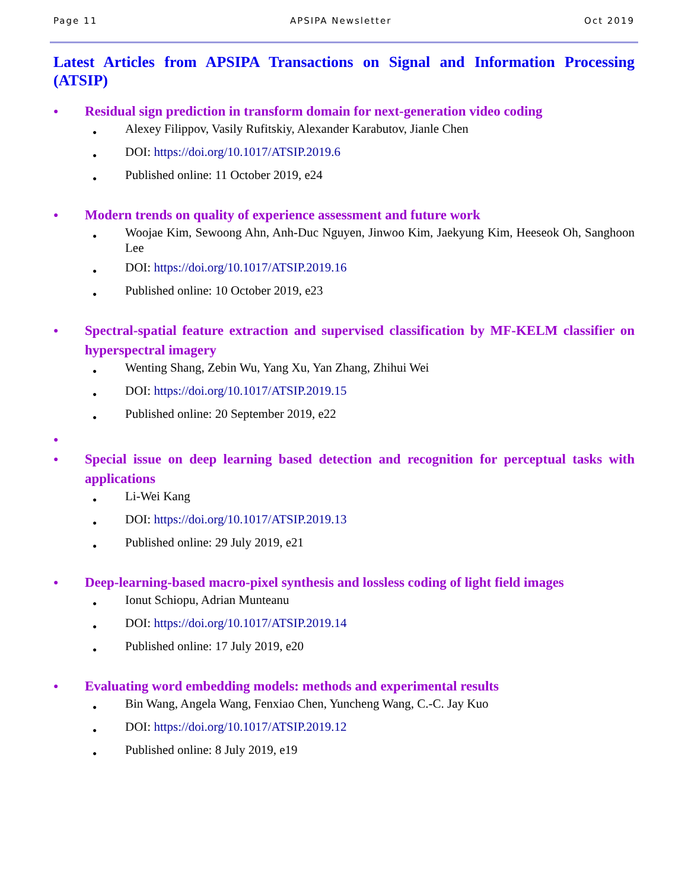Page 11 APSIPA Newsletter Oct 2019
Latest Articles from APSIPA Transactions on Signal and Information Processing (ATSIP)
● Residual sign prediction in transform domain for next-generation video coding
● Alexey Filippov, Vasily Rufitskiy, Alexander Karabutov, Jianle Chen
● DOI: https://doi.org/10.1017/ATSIP.2019.6
● Published online: 11 October 2019, e24
● Modern trends on quality of experience assessment and future work
● Woojae Kim, Sewoong Ahn, Anh-Duc Nguyen, Jinwoo Kim, Jaekyung Kim, Heeseok Oh, Sanghoon Lee
● DOI: https://doi.org/10.1017/ATSIP.2019.16
● Published online: 10 October 2019, e23
● Spectral-spatial feature extraction and supervised classification by MF-KELM classifier on hyperspectral imagery
● Wenting Shang, Zebin Wu, Yang Xu, Yan Zhang, Zhihui Wei
● DOI: https://doi.org/10.1017/ATSIP.2019.15
● Published online: 20 September 2019, e22
●
● Special issue on deep learning based detection and recognition for perceptual tasks with applications
● Li-Wei Kang
● DOI: https://doi.org/10.1017/ATSIP.2019.13
● Published online: 29 July 2019, e21
● Deep-learning-based macro-pixel synthesis and lossless coding of light field images
● Ionut Schiopu, Adrian Munteanu
● DOI: https://doi.org/10.1017/ATSIP.2019.14
● Published online: 17 July 2019, e20
● Evaluating word embedding models: methods and experimental results
● Bin Wang, Angela Wang, Fenxiao Chen, Yuncheng Wang, C.-C. Jay Kuo
● DOI: https://doi.org/10.1017/ATSIP.2019.12
● Published online: 8 July 2019, e19